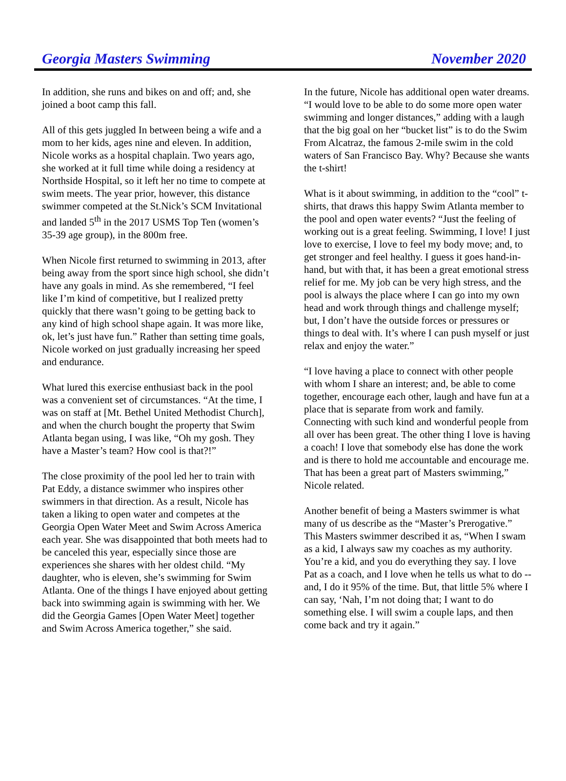Georgia Masters Swimming November 2020
In addition, she runs and bikes on and off; and, she joined a boot camp this fall.
All of this gets juggled In between being a wife and a mom to her kids, ages nine and eleven. In addition, Nicole works as a hospital chaplain. Two years ago, she worked at it full time while doing a residency at Northside Hospital, so it left her no time to compete at swim meets. The year prior, however, this distance swimmer competed at the St.Nick’s SCM Invitational and landed 5<sup>th</sup> in the 2017 USMS Top Ten (women’s 35-39 age group), in the 800m free.
When Nicole first returned to swimming in 2013, after being away from the sport since high school, she didn’t have any goals in mind. As she remembered, “I feel like I’m kind of competitive, but I realized pretty quickly that there wasn’t going to be getting back to any kind of high school shape again. It was more like, ok, let’s just have fun.” Rather than setting time goals, Nicole worked on just gradually increasing her speed and endurance.
What lured this exercise enthusiast back in the pool was a convenient set of circumstances. “At the time, I was on staff at [Mt. Bethel United Methodist Church], and when the church bought the property that Swim Atlanta began using, I was like, “Oh my gosh. They have a Master’s team? How cool is that?!”
The close proximity of the pool led her to train with Pat Eddy, a distance swimmer who inspires other swimmers in that direction. As a result, Nicole has taken a liking to open water and competes at the Georgia Open Water Meet and Swim Across America each year. She was disappointed that both meets had to be canceled this year, especially since those are experiences she shares with her oldest child. “My daughter, who is eleven, she’s swimming for Swim Atlanta. One of the things I have enjoyed about getting back into swimming again is swimming with her. We did the Georgia Games [Open Water Meet] together and Swim Across America together,” she said.
In the future, Nicole has additional open water dreams. “I would love to be able to do some more open water swimming and longer distances,” adding with a laugh that the big goal on her “bucket list” is to do the Swim From Alcatraz, the famous 2-mile swim in the cold waters of San Francisco Bay. Why? Because she wants the t-shirt!
What is it about swimming, in addition to the “cool” t-shirts, that draws this happy Swim Atlanta member to the pool and open water events? “Just the feeling of working out is a great feeling. Swimming, I love! I just love to exercise, I love to feel my body move; and, to get stronger and feel healthy. I guess it goes hand-in-hand, but with that, it has been a great emotional stress relief for me. My job can be very high stress, and the pool is always the place where I can go into my own head and work through things and challenge myself; but, I don’t have the outside forces or pressures or things to deal with. It’s where I can push myself or just relax and enjoy the water.”
“I love having a place to connect with other people with whom I share an interest; and, be able to come together, encourage each other, laugh and have fun at a place that is separate from work and family. Connecting with such kind and wonderful people from all over has been great. The other thing I love is having a coach! I love that somebody else has done the work and is there to hold me accountable and encourage me. That has been a great part of Masters swimming,” Nicole related.
Another benefit of being a Masters swimmer is what many of us describe as the “Master’s Prerogative.” This Masters swimmer described it as, “When I swam as a kid, I always saw my coaches as my authority. You’re a kid, and you do everything they say. I love Pat as a coach, and I love when he tells us what to do -- and, I do it 95% of the time. But, that little 5% where I can say, ‘Nah, I’m not doing that; I want to do something else. I will swim a couple laps, and then come back and try it again.”